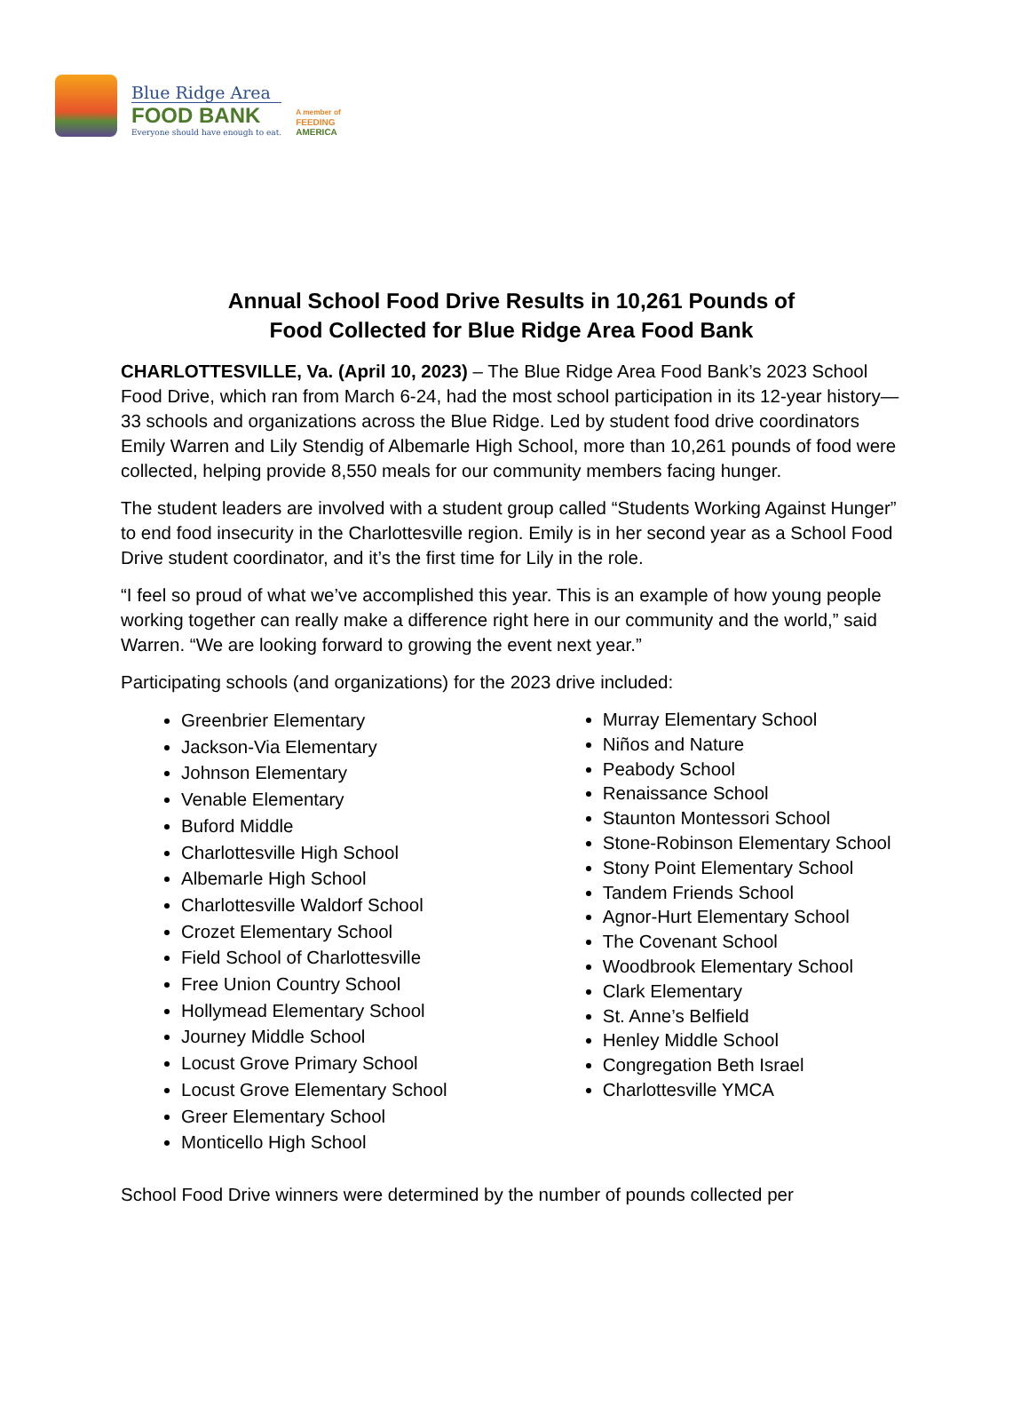Blue Ridge Area
FOOD BANK
Everyone should have enough to eat.
A member of
FEEDING
AMERICA
Annual School Food Drive Results in 10,261 Pounds of
Food Collected for Blue Ridge Area Food Bank
CHARLOTTESVILLE, Va. (April 10, 2023) – The Blue Ridge Area Food Bank’s 2023 School Food Drive, which ran from March 6-24, had the most school participation in its 12-year history—33 schools and organizations across the Blue Ridge. Led by student food drive coordinators Emily Warren and Lily Stendig of Albemarle High School, more than 10,261 pounds of food were collected, helping provide 8,550 meals for our community members facing hunger.
The student leaders are involved with a student group called “Students Working Against Hunger” to end food insecurity in the Charlottesville region. Emily is in her second year as a School Food Drive student coordinator, and it’s the first time for Lily in the role.
“I feel so proud of what we’ve accomplished this year. This is an example of how young people working together can really make a difference right here in our community and the world,” said Warren. “We are looking forward to growing the event next year.”
Participating schools (and organizations) for the 2023 drive included:
Greenbrier Elementary
Jackson-Via Elementary
Johnson Elementary
Venable Elementary
Buford Middle
Charlottesville High School
Albemarle High School
Charlottesville Waldorf School
Crozet Elementary School
Field School of Charlottesville
Free Union Country School
Hollymead Elementary School
Journey Middle School
Locust Grove Primary School
Locust Grove Elementary School
Greer Elementary School
Monticello High School
Murray Elementary School
Niños and Nature
Peabody School
Renaissance School
Staunton Montessori School
Stone-Robinson Elementary School
Stony Point Elementary School
Tandem Friends School
Agnor-Hurt Elementary School
The Covenant School
Woodbrook Elementary School
Clark Elementary
St. Anne’s Belfield
Henley Middle School
Congregation Beth Israel
Charlottesville YMCA
School Food Drive winners were determined by the number of pounds collected per